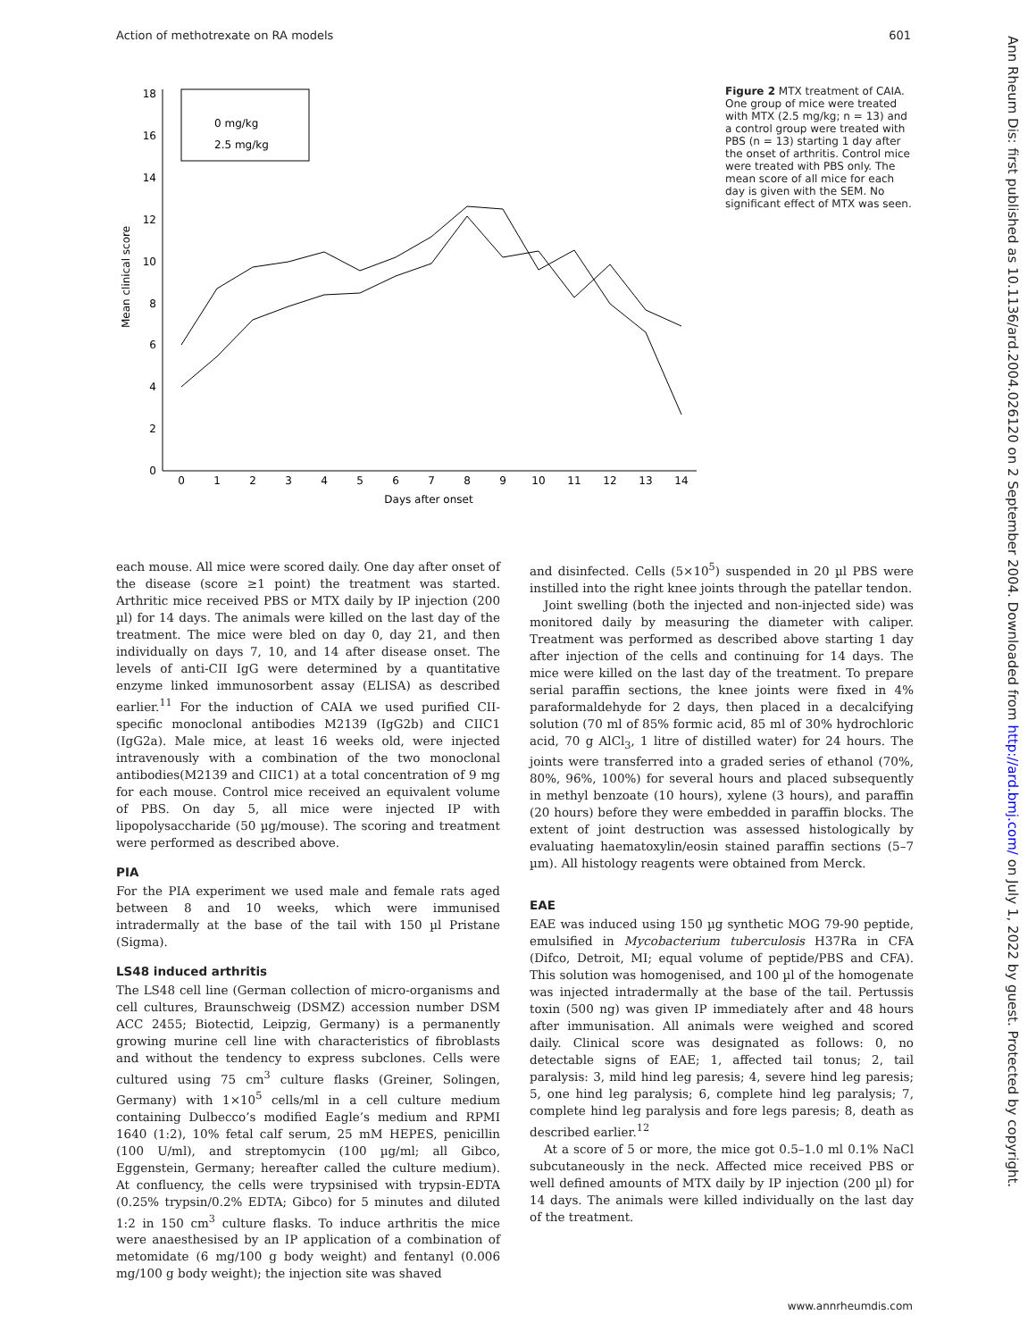Action of methotrexate on RA models 601
0
2
4
6
8
10
12
14
16
18
0
1
2
3
4
5
6
7
8
9
10
11
12
13
14
Days after onset
Mean clinical score
0 mg/kg
2.5 mg/kg
Figure 2 MTX treatment of CAIA. One group of mice were treated with MTX (2.5 mg/kg; n = 13) and a control group were treated with PBS (n = 13) starting 1 day after the onset of arthritis. Control mice were treated with PBS only. The mean score of all mice for each day is given with the SEM. No significant effect of MTX was seen.
each mouse. All mice were scored daily. One day after onset of the disease (score ≥1 point) the treatment was started. Arthritic mice received PBS or MTX daily by IP injection (200 µl) for 14 days. The animals were killed on the last day of the treatment. The mice were bled on day 0, day 21, and then individually on days 7, 10, and 14 after disease onset. The levels of anti-CII IgG were determined by a quantitative enzyme linked immunosorbent assay (ELISA) as described earlier.<sup>11</sup> For the induction of CAIA we used purified CII-specific monoclonal antibodies M2139 (IgG2b) and CIIC1 (IgG2a). Male mice, at least 16 weeks old, were injected intravenously with a combination of the two monoclonal antibodies(M2139 and CIIC1) at a total concentration of 9 mg for each mouse. Control mice received an equivalent volume of PBS. On day 5, all mice were injected IP with lipopolysaccharide (50 µg/mouse). The scoring and treatment were performed as described above.
PIA
For the PIA experiment we used male and female rats aged between 8 and 10 weeks, which were immunised intradermally at the base of the tail with 150 µl Pristane (Sigma).
LS48 induced arthritis
The LS48 cell line (German collection of micro-organisms and cell cultures, Braunschweig (DSMZ) accession number DSM ACC 2455; Biotectid, Leipzig, Germany) is a permanently growing murine cell line with characteristics of fibroblasts and without the tendency to express subclones. Cells were cultured using 75 cm<sup>3</sup> culture flasks (Greiner, Solingen, Germany) with 1×10<sup>5</sup> cells/ml in a cell culture medium containing Dulbecco’s modified Eagle’s medium and RPMI 1640 (1:2), 10% fetal calf serum, 25 mM HEPES, penicillin (100 U/ml), and streptomycin (100 µg/ml; all Gibco, Eggenstein, Germany; hereafter called the culture medium). At confluency, the cells were trypsinised with trypsin-EDTA (0.25% trypsin/0.2% EDTA; Gibco) for 5 minutes and diluted 1:2 in 150 cm<sup>3</sup> culture flasks. To induce arthritis the mice were anaesthesised by an IP application of a combination of metomidate (6 mg/100 g body weight) and fentanyl (0.006 mg/100 g body weight); the injection site was shaved
and disinfected. Cells (5×10<sup>5</sup>) suspended in 20 µl PBS were instilled into the right knee joints through the patellar tendon.
Joint swelling (both the injected and non-injected side) was monitored daily by measuring the diameter with caliper. Treatment was performed as described above starting 1 day after injection of the cells and continuing for 14 days. The mice were killed on the last day of the treatment. To prepare serial paraffin sections, the knee joints were fixed in 4% paraformaldehyde for 2 days, then placed in a decalcifying solution (70 ml of 85% formic acid, 85 ml of 30% hydrochloric acid, 70 g AlCl<sub>3</sub>, 1 litre of distilled water) for 24 hours. The joints were transferred into a graded series of ethanol (70%, 80%, 96%, 100%) for several hours and placed subsequently in methyl benzoate (10 hours), xylene (3 hours), and paraffin (20 hours) before they were embedded in paraffin blocks. The extent of joint destruction was assessed histologically by evaluating haematoxylin/eosin stained paraffin sections (5–7 µm). All histology reagents were obtained from Merck.
EAE
EAE was induced using 150 µg synthetic MOG 79-90 peptide, emulsified in Mycobacterium tuberculosis H37Ra in CFA (Difco, Detroit, MI; equal volume of peptide/PBS and CFA). This solution was homogenised, and 100 µl of the homogenate was injected intradermally at the base of the tail. Pertussis toxin (500 ng) was given IP immediately after and 48 hours after immunisation. All animals were weighed and scored daily. Clinical score was designated as follows: 0, no detectable signs of EAE; 1, affected tail tonus; 2, tail paralysis: 3, mild hind leg paresis; 4, severe hind leg paresis; 5, one hind leg paralysis; 6, complete hind leg paralysis; 7, complete hind leg paralysis and fore legs paresis; 8, death as described earlier.<sup>12</sup>
At a score of 5 or more, the mice got 0.5–1.0 ml 0.1% NaCl subcutaneously in the neck. Affected mice received PBS or well defined amounts of MTX daily by IP injection (200 µl) for 14 days. The animals were killed individually on the last day of the treatment.
Ann Rheum Dis: first published as 10.1136/ard.2004.026120 on 2 September 2004. Downloaded from http://ard.bmj.com/ on July 1, 2022 by guest. Protected by copyright.
www.annrheumdis.com